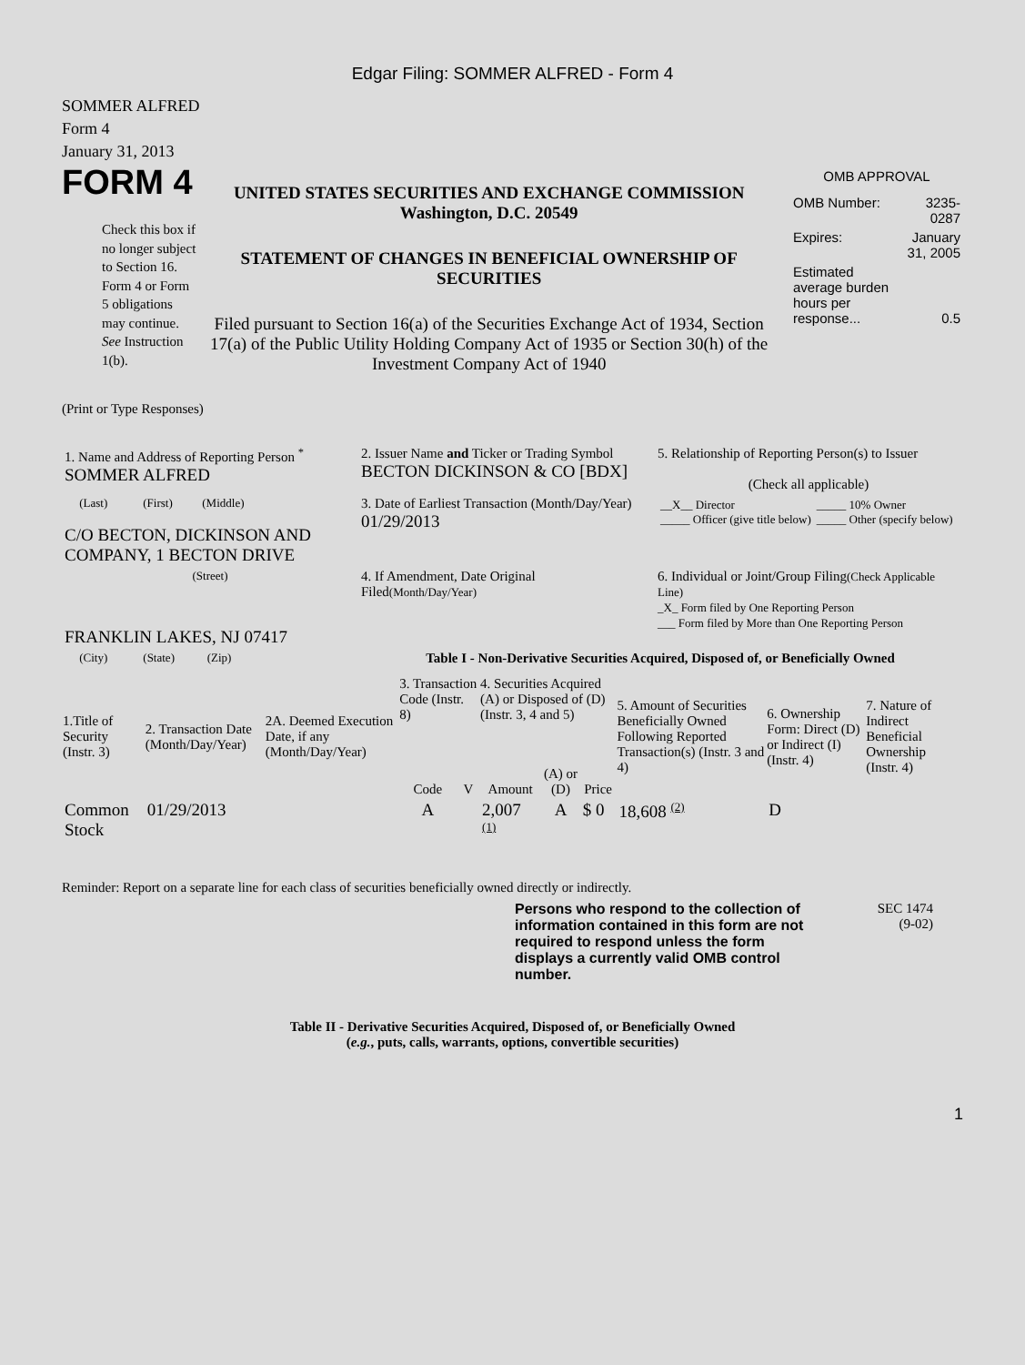Edgar Filing: SOMMER ALFRED - Form 4
SOMMER ALFRED
Form 4
January 31, 2013
FORM 4
Check this box if no longer subject to Section 16. Form 4 or Form 5 obligations may continue. See Instruction 1(b).
UNITED STATES SECURITIES AND EXCHANGE COMMISSION
Washington, D.C. 20549
STATEMENT OF CHANGES IN BENEFICIAL OWNERSHIP OF SECURITIES
Filed pursuant to Section 16(a) of the Securities Exchange Act of 1934, Section 17(a) of the Public Utility Holding Company Act of 1935 or Section 30(h) of the Investment Company Act of 1940
OMB APPROVAL
| OMB Number: | 3235-0287 |
| Expires: | January 31, 2005 |
| Estimated average burden hours per response... | 0.5 |
(Print or Type Responses)
| 1. Name and Address of Reporting Person <sup>*</sup> SOMMER ALFRED | 2. Issuer Name and Ticker or Trading Symbol BECTON DICKINSON & CO [BDX] | 5. Relationship of Reporting Person(s) to Issuer (Check all applicable) |
| (Last) (First) (Middle) C/O BECTON, DICKINSON AND COMPANY, 1 BECTON DRIVE | 3. Date of Earliest Transaction (Month/Day/Year) 01/29/2013 | / __X__ Director _____ Officer (give title below) / _____ 10% Owner _____ Other (specify below) / |
| (Street) FRANKLIN LAKES, NJ 07417 | 4. If Amendment, Date Original Filed (Month/Day/Year) | 6. Individual or Joint/Group Filing (Check Applicable Line) _X_ Form filed by One Reporting Person ___ Form filed by More than One Reporting Person |
| (City) (State) (Zip) | Table I - Non-Derivative Securities Acquired, Disposed of, or Beneficially Owned | |
| 1.Title of Security (Instr. 3) | 2. Transaction Date (Month/Day/Year) | 2A. Deemed Execution Date, if any (Month/Day/Year) | 3. Transaction Code (Instr. 8) | | 4. Securities Acquired (A) or Disposed of (D) (Instr. 3, 4 and 5) | | | 5. Amount of Securities Beneficially Owned Following Reported Transaction(s) (Instr. 3 and 4) | 6. Ownership Form: Direct (D) or Indirect (I) (Instr. 4) | 7. Nature of Indirect Beneficial Ownership (Instr. 4) |
| --- | --- | --- | --- | --- | --- | --- | --- | --- | --- | --- |
| | | | Code | V | Amount | (A) or (D) | Price | | | |
| Common Stock | 01/29/2013 | | A | | 2,007 <sup>(1)</sup> | A | $ 0 | 18,608 <sup>(2)</sup> | D | |
Reminder: Report on a separate line for each class of securities beneficially owned directly or indirectly.
Persons who respond to the collection of information contained in this form are not required to respond unless the form displays a currently valid OMB control number.
SEC 1474
(9-02)
Table II - Derivative Securities Acquired, Disposed of, or Beneficially Owned
(e.g., puts, calls, warrants, options, convertible securities)
1